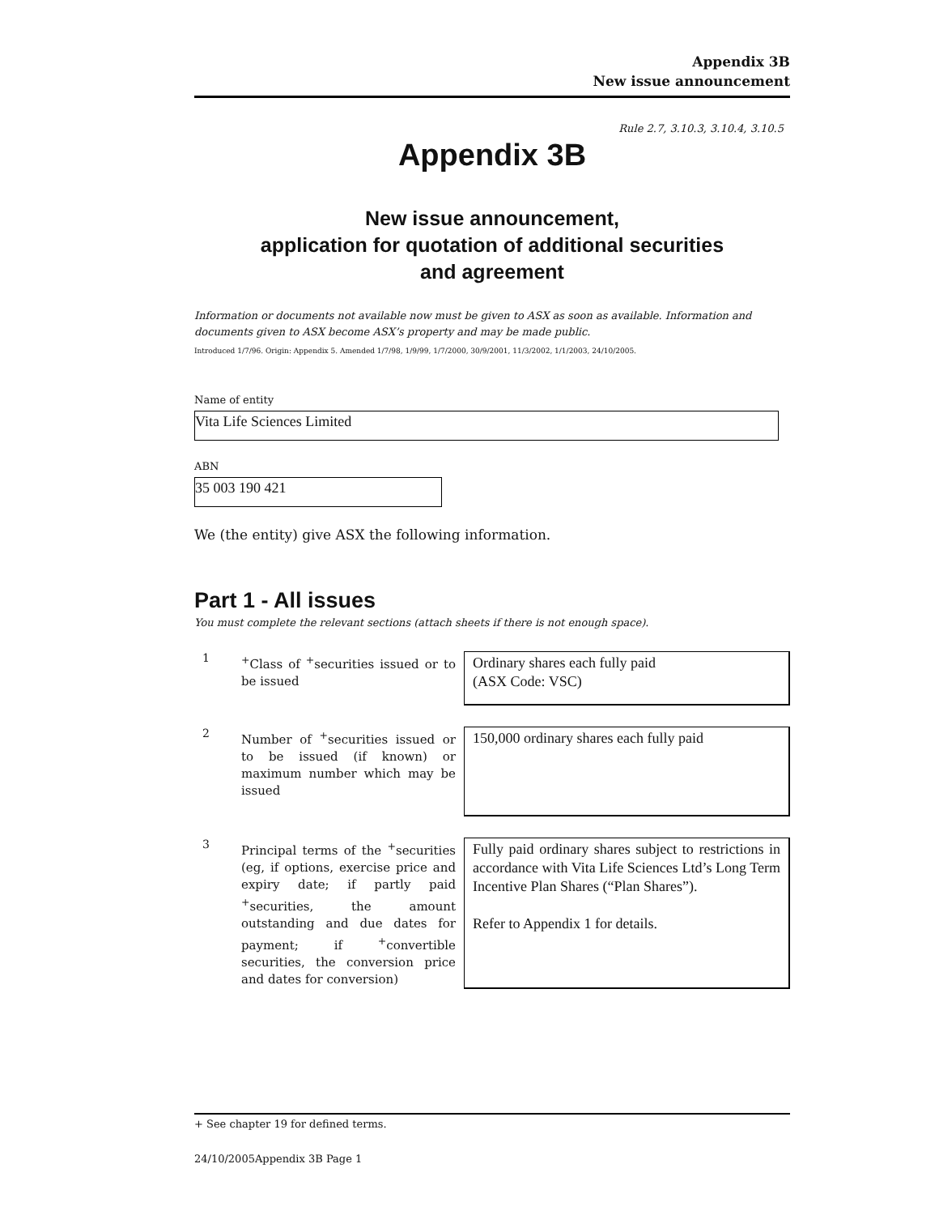Appendix 3B
New issue announcement
Rule 2.7, 3.10.3, 3.10.4, 3.10.5
Appendix 3B
New issue announcement,
application for quotation of additional securities
and agreement
Information or documents not available now must be given to ASX as soon as available. Information and documents given to ASX become ASX’s property and may be made public.
Introduced 1/7/96. Origin: Appendix 5. Amended 1/7/98, 1/9/99, 1/7/2000, 30/9/2001, 11/3/2002, 1/1/2003, 24/10/2005.
Name of entity
Vita Life Sciences Limited
ABN
35 003 190 421
We (the entity) give ASX the following information.
Part 1 - All issues
You must complete the relevant sections (attach sheets if there is not enough space).
1
<sup>+</sup>Class of <sup>+</sup>securities issued or to be issued
Ordinary shares each fully paid
(ASX Code: VSC)
2
Number of <sup>+</sup>securities issued or to be issued (if known) or maximum number which may be issued
150,000 ordinary shares each fully paid
3
Principal terms of the <sup>+</sup>securities (eg, if options, exercise price and expiry date; if partly paid <sup>+</sup>securities, the amount outstanding and due dates for payment; if <sup>+</sup>convertible securities, the conversion price and dates for conversion)
Fully paid ordinary shares subject to restrictions in accordance with Vita Life Sciences Ltd’s Long Term Incentive Plan Shares (“Plan Shares”).
Refer to Appendix 1 for details.
+ See chapter 19 for defined terms.
24/10/2005Appendix 3B Page 1